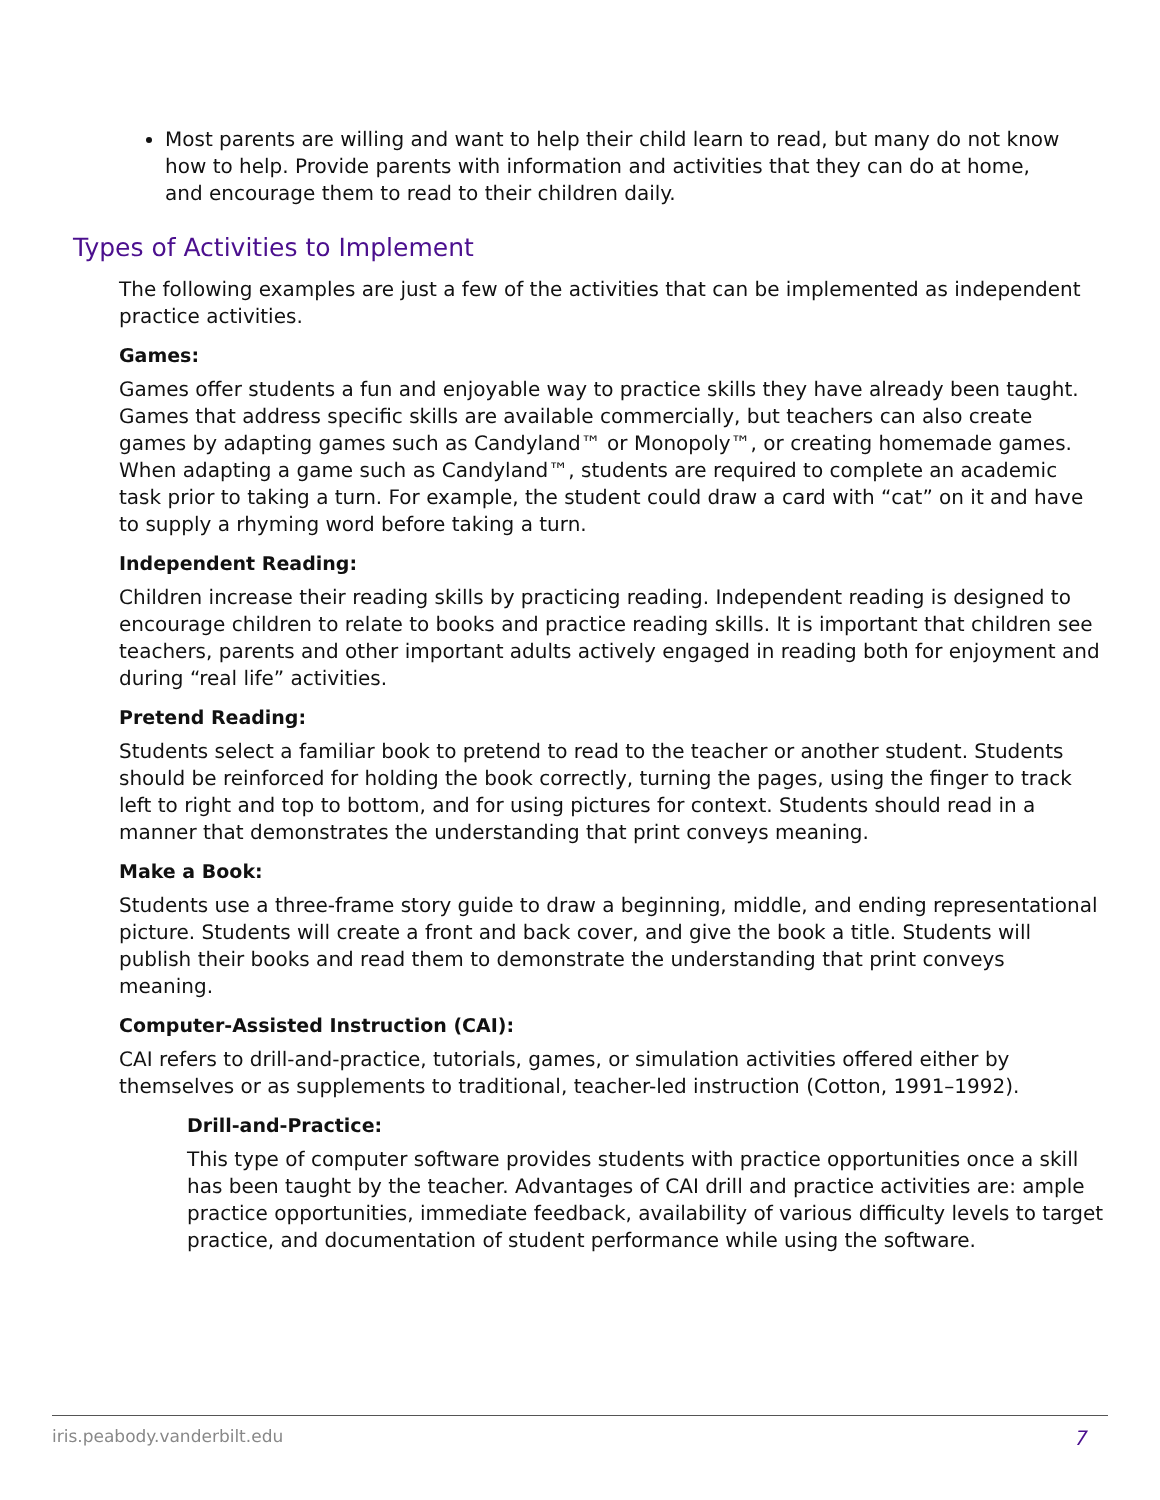Most parents are willing and want to help their child learn to read, but many do not know how to help. Provide parents with information and activities that they can do at home, and encourage them to read to their children daily.
Types of Activities to Implement
The following examples are just a few of the activities that can be implemented as independent practice activities.
Games:
Games offer students a fun and enjoyable way to practice skills they have already been taught. Games that address specific skills are available commercially, but teachers can also create games by adapting games such as Candyland™ or Monopoly™, or creating homemade games. When adapting a game such as Candyland™, students are required to complete an academic task prior to taking a turn. For example, the student could draw a card with “cat” on it and have to supply a rhyming word before taking a turn.
Independent Reading:
Children increase their reading skills by practicing reading. Independent reading is designed to encourage children to relate to books and practice reading skills. It is important that children see teachers, parents and other important adults actively engaged in reading both for enjoyment and during “real life” activities.
Pretend Reading:
Students select a familiar book to pretend to read to the teacher or another student. Students should be reinforced for holding the book correctly, turning the pages, using the finger to track left to right and top to bottom, and for using pictures for context. Students should read in a manner that demonstrates the understanding that print conveys meaning.
Make a Book:
Students use a three-frame story guide to draw a beginning, middle, and ending representational picture. Students will create a front and back cover, and give the book a title. Students will publish their books and read them to demonstrate the understanding that print conveys meaning.
Computer-Assisted Instruction (CAI):
CAI refers to drill-and-practice, tutorials, games, or simulation activities offered either by themselves or as supplements to traditional, teacher-led instruction (Cotton, 1991–1992).
Drill-and-Practice:
This type of computer software provides students with practice opportunities once a skill has been taught by the teacher. Advantages of CAI drill and practice activities are: ample practice opportunities, immediate feedback, availability of various difficulty levels to target practice, and documentation of student performance while using the software.
iris.peabody.vanderbilt.edu 7